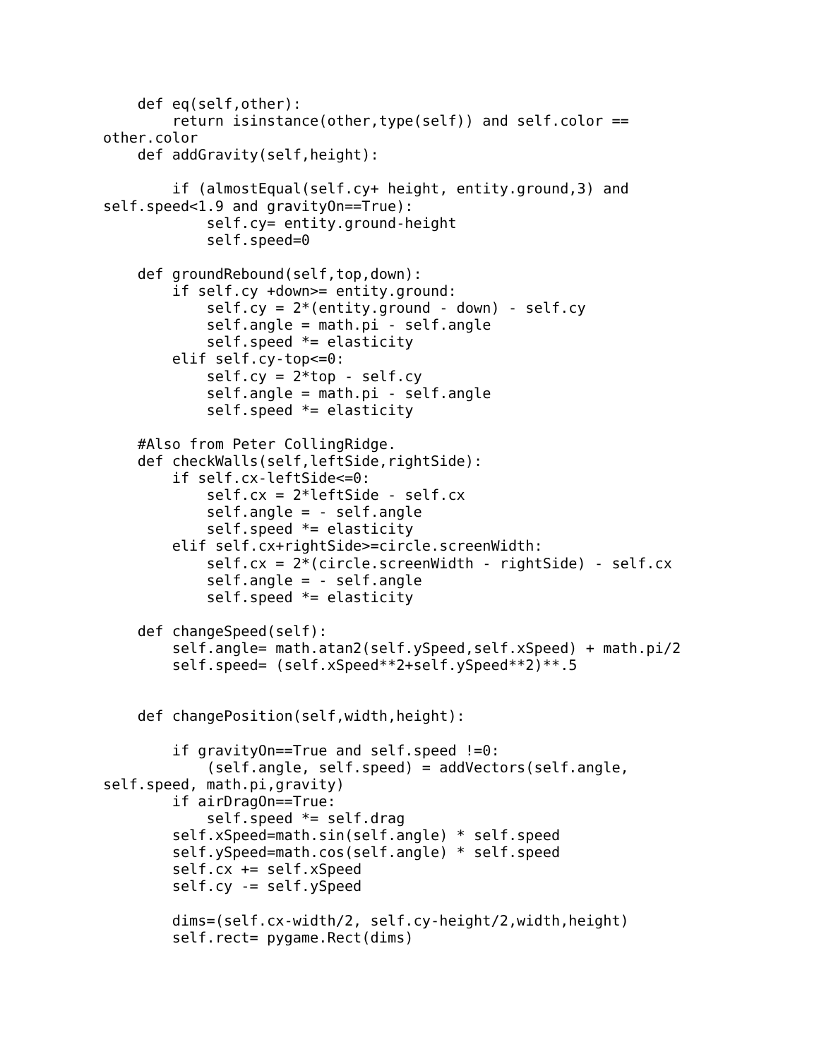def eq(self,other):
        return isinstance(other,type(self)) and self.color ==
other.color
    def addGravity(self,height):

        if (almostEqual(self.cy+ height, entity.ground,3) and
self.speed<1.9 and gravityOn==True):
            self.cy= entity.ground-height
            self.speed=0

    def groundRebound(self,top,down):
        if self.cy +down>= entity.ground:
            self.cy = 2*(entity.ground - down) - self.cy
            self.angle = math.pi - self.angle
            self.speed *= elasticity
        elif self.cy-top<=0:
            self.cy = 2*top - self.cy
            self.angle = math.pi - self.angle
            self.speed *= elasticity

    #Also from Peter CollingRidge.
    def checkWalls(self,leftSide,rightSide):
        if self.cx-leftSide<=0:
            self.cx = 2*leftSide - self.cx
            self.angle = - self.angle
            self.speed *= elasticity
        elif self.cx+rightSide>=circle.screenWidth:
            self.cx = 2*(circle.screenWidth - rightSide) - self.cx
            self.angle = - self.angle
            self.speed *= elasticity

    def changeSpeed(self):
        self.angle= math.atan2(self.ySpeed,self.xSpeed) + math.pi/2
        self.speed= (self.xSpeed**2+self.ySpeed**2)**.5


    def changePosition(self,width,height):

        if gravityOn==True and self.speed !=0:
            (self.angle, self.speed) = addVectors(self.angle,
self.speed, math.pi,gravity)
        if airDragOn==True:
            self.speed *= self.drag
        self.xSpeed=math.sin(self.angle) * self.speed
        self.ySpeed=math.cos(self.angle) * self.speed
        self.cx += self.xSpeed
        self.cy -= self.ySpeed

        dims=(self.cx-width/2, self.cy-height/2,width,height)
        self.rect= pygame.Rect(dims)